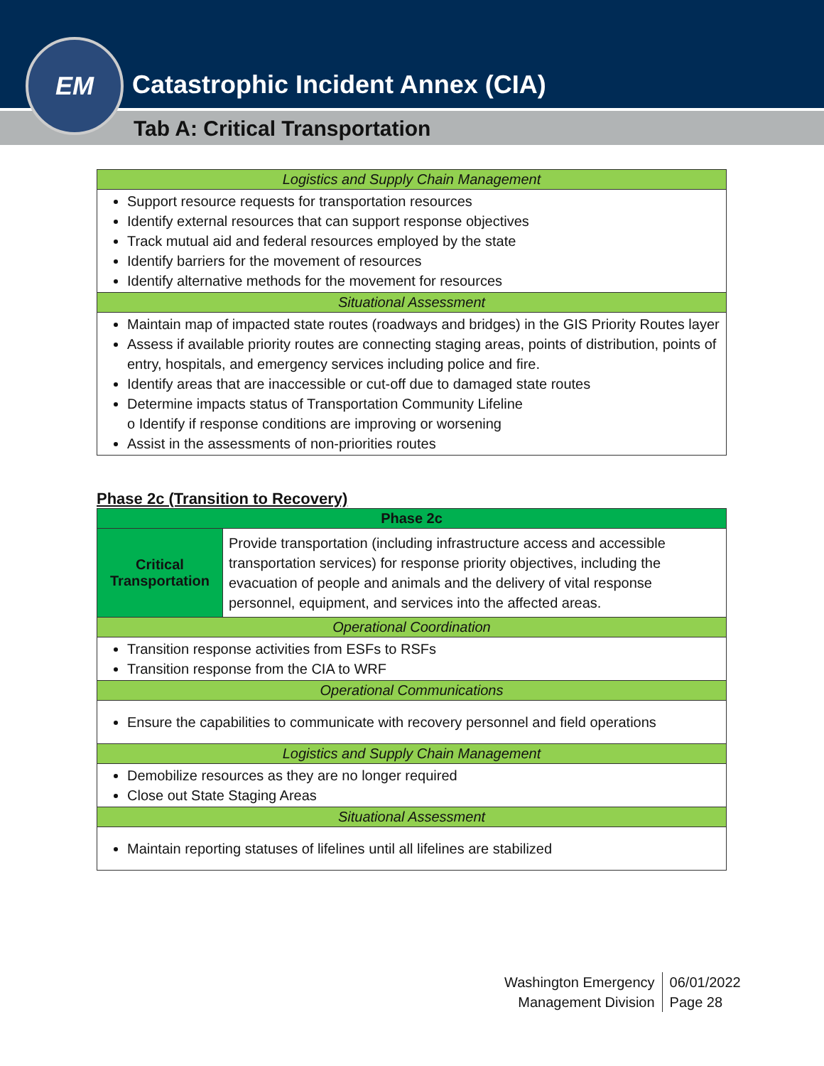Catastrophic Incident Annex (CIA)
Tab A: Critical Transportation
EM
| Logistics and Supply Chain Management |
| --- |
| Support resource requests for transportation resources Identify external resources that can support response objectives Track mutual aid and federal resources employed by the state Identify barriers for the movement of resources Identify alternative methods for the movement for resources |
| Situational Assessment |
| Maintain map of impacted state routes (roadways and bridges) in the GIS Priority Routes layer Assess if available priority routes are connecting staging areas, points of distribution, points of entry, hospitals, and emergency services including police and fire. Identify areas that are inaccessible or cut-off due to damaged state routes Determine impacts status of Transportation Community Lifeline o Identify if response conditions are improving or worsening Assist in the assessments of non-priorities routes |
Phase 2c (Transition to Recovery)
| Phase 2c | |
| --- | --- |
| Critical Transportation | Provide transportation (including infrastructure access and accessible transportation services) for response priority objectives, including the evacuation of people and animals and the delivery of vital response personnel, equipment, and services into the affected areas. |
| Operational Coordination | |
| Transition response activities from ESFs to RSFs Transition response from the CIA to WRF | |
| Operational Communications | |
| Ensure the capabilities to communicate with recovery personnel and field operations | |
| Logistics and Supply Chain Management | |
| Demobilize resources as they are no longer required Close out State Staging Areas | |
| Situational Assessment | |
| Maintain reporting statuses of lifelines until all lifelines are stabilized | |
Washington Emergency
Management Division
06/01/2022
Page 28